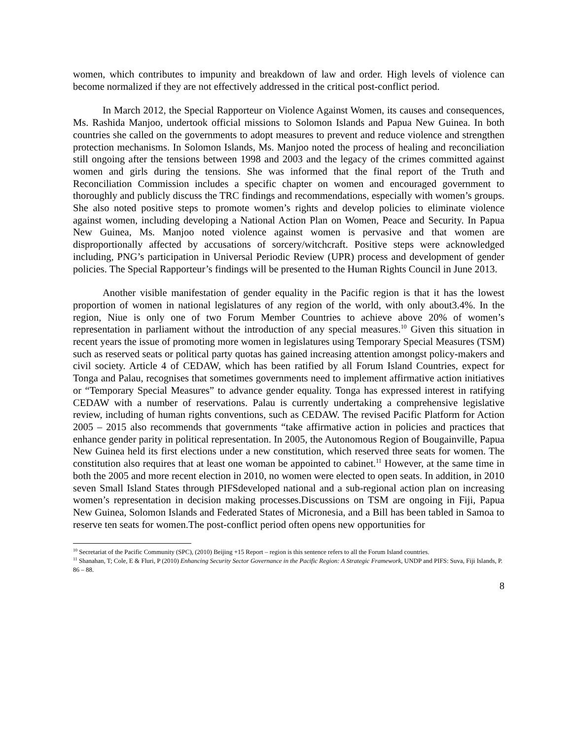women, which contributes to impunity and breakdown of law and order. High levels of violence can become normalized if they are not effectively addressed in the critical post-conflict period.
In March 2012, the Special Rapporteur on Violence Against Women, its causes and consequences, Ms. Rashida Manjoo, undertook official missions to Solomon Islands and Papua New Guinea. In both countries she called on the governments to adopt measures to prevent and reduce violence and strengthen protection mechanisms. In Solomon Islands, Ms. Manjoo noted the process of healing and reconciliation still ongoing after the tensions between 1998 and 2003 and the legacy of the crimes committed against women and girls during the tensions. She was informed that the final report of the Truth and Reconciliation Commission includes a specific chapter on women and encouraged government to thoroughly and publicly discuss the TRC findings and recommendations, especially with women’s groups. She also noted positive steps to promote women’s rights and develop policies to eliminate violence against women, including developing a National Action Plan on Women, Peace and Security. In Papua New Guinea, Ms. Manjoo noted violence against women is pervasive and that women are disproportionally affected by accusations of sorcery/witchcraft. Positive steps were acknowledged including, PNG’s participation in Universal Periodic Review (UPR) process and development of gender policies. The Special Rapporteur’s findings will be presented to the Human Rights Council in June 2013.
Another visible manifestation of gender equality in the Pacific region is that it has the lowest proportion of women in national legislatures of any region of the world, with only about3.4%. In the region, Niue is only one of two Forum Member Countries to achieve above 20% of women’s representation in parliament without the introduction of any special measures.<sup>10</sup> Given this situation in recent years the issue of promoting more women in legislatures using Temporary Special Measures (TSM) such as reserved seats or political party quotas has gained increasing attention amongst policy-makers and civil society. Article 4 of CEDAW, which has been ratified by all Forum Island Countries, expect for Tonga and Palau, recognises that sometimes governments need to implement affirmative action initiatives or “Temporary Special Measures” to advance gender equality. Tonga has expressed interest in ratifying CEDAW with a number of reservations. Palau is currently undertaking a comprehensive legislative review, including of human rights conventions, such as CEDAW. The revised Pacific Platform for Action 2005 – 2015 also recommends that governments “take affirmative action in policies and practices that enhance gender parity in political representation. In 2005, the Autonomous Region of Bougainville, Papua New Guinea held its first elections under a new constitution, which reserved three seats for women. The constitution also requires that at least one woman be appointed to cabinet.<sup>11</sup> However, at the same time in both the 2005 and more recent election in 2010, no women were elected to open seats. In addition, in 2010 seven Small Island States through PIFSdeveloped national and a sub-regional action plan on increasing women’s representation in decision making processes.Discussions on TSM are ongoing in Fiji, Papua New Guinea, Solomon Islands and Federated States of Micronesia, and a Bill has been tabled in Samoa to reserve ten seats for women.The post-conflict period often opens new opportunities for
<sup>10</sup> Secretariat of the Pacific Community (SPC), (2010) Beijing +15 Report – region is this sentence refers to all the Forum Island countries.
<sup>11</sup> Shanahan, T; Cole, E & Fluri, P (2010) Enhancing Security Sector Governance in the Pacific Region: A Strategic Framework, UNDP and PIFS: Suva, Fiji Islands, P. 86 – 88.
8